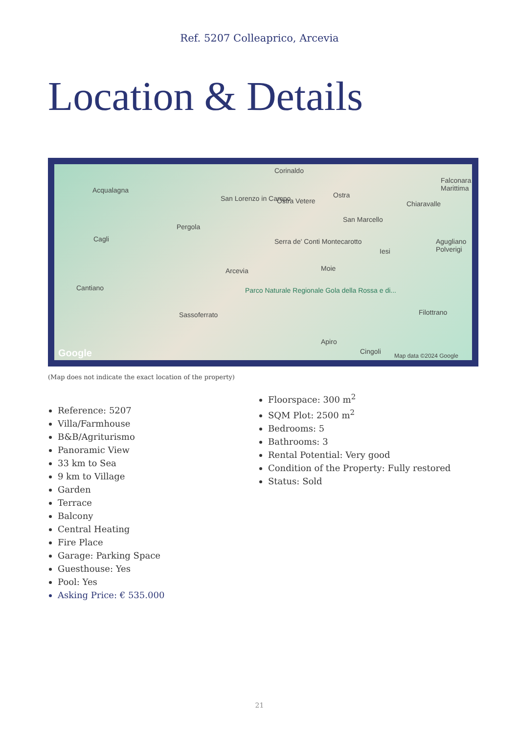Ref. 5207 Colleaprico, Arcevia
Location & Details
Corinaldo
Acqualagna
San Lorenzo in Campo Ostra Vetere
Ostra
Chiaravalle
Falconara Marittima
San Marcello
Pergola
Cagli Serra de' Conti Montecarotto
Iesi
Agugliano Polverigi
Arcevia Moie
Cantiano Parco Naturale Regionale Gola della Rossa e di...
Sassoferrato Filottrano
Apiro
Cingoli Google Map data ©2024 Google
(Map does not indicate the exact location of the property)
Reference: 5207
Villa/Farmhouse
B&B/Agriturismo
Panoramic View
33 km to Sea
9 km to Village
Garden
Terrace
Balcony
Central Heating
Fire Place
Garage: Parking Space
Guesthouse: Yes
Pool: Yes
Asking Price: € 535.000
Floorspace: 300 m<sup>2</sup>
SQM Plot: 2500 m<sup>2</sup>
Bedrooms: 5
Bathrooms: 3
Rental Potential: Very good
Condition of the Property: Fully restored
Status: Sold
21